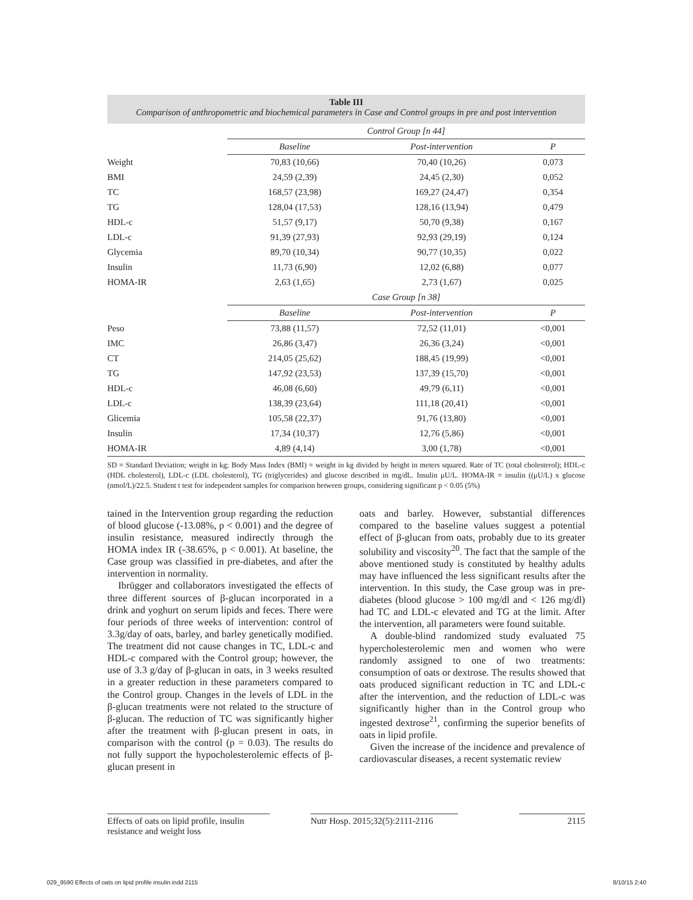Table III
Comparison of anthropometric and biochemical parameters in Case and Control groups in pre and post intervention
| | Control Group [n 44] | | |
| | Baseline | Post-intervention | P |
| Weight | 70,83 (10,66) | 70,40 (10,26) | 0,073 |
| BMI | 24,59 (2,39) | 24,45 (2,30) | 0,052 |
| TC | 168,57 (23,98) | 169,27 (24,47) | 0,354 |
| TG | 128,04 (17,53) | 128,16 (13,94) | 0,479 |
| HDL-c | 51,57 (9,17) | 50,70 (9,38) | 0,167 |
| LDL-c | 91,39 (27,93) | 92,93 (29,19) | 0,124 |
| Glycemia | 89,70 (10,34) | 90,77 (10,35) | 0,022 |
| Insulin | 11,73 (6,90) | 12,02 (6,88) | 0,077 |
| HOMA-IR | 2,63 (1,65) | 2,73 (1,67) | 0,025 |
| | Case Group [n 38] | | |
| | Baseline | Post-intervention | P |
| Peso | 73,88 (11,57) | 72,52 (11,01) | <0,001 |
| IMC | 26,86 (3,47) | 26,36 (3,24) | <0,001 |
| CT | 214,05 (25,62) | 188,45 (19,99) | <0,001 |
| TG | 147,92 (23,53) | 137,39 (15,70) | <0,001 |
| HDL-c | 46,08 (6,60) | 49,79 (6,11) | <0,001 |
| LDL-c | 138,39 (23,64) | 111,18 (20,41) | <0,001 |
| Glicemia | 105,58 (22,37) | 91,76 (13,80) | <0,001 |
| Insulin | 17,34 (10,37) | 12,76 (5,86) | <0,001 |
| HOMA-IR | 4,89 (4,14) | 3,00 (1,78) | <0,001 |
SD = Standard Deviation; weight in kg; Body Mass Index (BMI) = weight in kg divided by height in meters squared. Rate of TC (total cholesterol); HDL-c (HDL cholesterol), LDL-c (LDL cholesterol), TG (triglycerides) and glucose described in mg/dL. Insulin μU/L. HOMA-IR = insulin ((μU/L) x glucose (nmol/L)/22.5. Student t test for independent samples for comparison between groups, considering significant p < 0.05 (5%)
tained in the Intervention group regarding the reduction of blood glucose (-13.08%, p < 0.001) and the degree of insulin resistance, measured indirectly through the HOMA index IR (-38.65%, p < 0.001). At baseline, the Case group was classified in pre-diabetes, and after the intervention in normality.
Ibrügger and collaborators investigated the effects of three different sources of β-glucan incorporated in a drink and yoghurt on serum lipids and feces. There were four periods of three weeks of intervention: control of 3.3g/day of oats, barley, and barley genetically modified. The treatment did not cause changes in TC, LDL-c and HDL-c compared with the Control group; however, the use of 3.3 g/day of β-glucan in oats, in 3 weeks resulted in a greater reduction in these parameters compared to the Control group. Changes in the levels of LDL in the β-glucan treatments were not related to the structure of β-glucan. The reduction of TC was significantly higher after the treatment with β-glucan present in oats, in comparison with the control (p = 0.03). The results do not fully support the hypocholesterolemic effects of β-glucan present in
oats and barley. However, substantial differences compared to the baseline values suggest a potential effect of β-glucan from oats, probably due to its greater solubility and viscosity<sup>20</sup>. The fact that the sample of the above mentioned study is constituted by healthy adults may have influenced the less significant results after the intervention. In this study, the Case group was in pre-diabetes (blood glucose > 100 mg/dl and < 126 mg/dl) had TC and LDL-c elevated and TG at the limit. After the intervention, all parameters were found suitable.
A double-blind randomized study evaluated 75 hypercholesterolemic men and women who were randomly assigned to one of two treatments: consumption of oats or dextrose. The results showed that oats produced significant reduction in TC and LDL-c after the intervention, and the reduction of LDL-c was significantly higher than in the Control group who ingested dextrose<sup>21</sup>, confirming the superior benefits of oats in lipid profile.
Given the increase of the incidence and prevalence of cardiovascular diseases, a recent systematic review
Effects of oats on lipid profile, insulin resistance and weight loss
Nutr Hosp. 2015;32(5):2111-2116
2115
029_9590 Effects of oats on lipid profile insulin.indd 2115
8/10/15 2:40